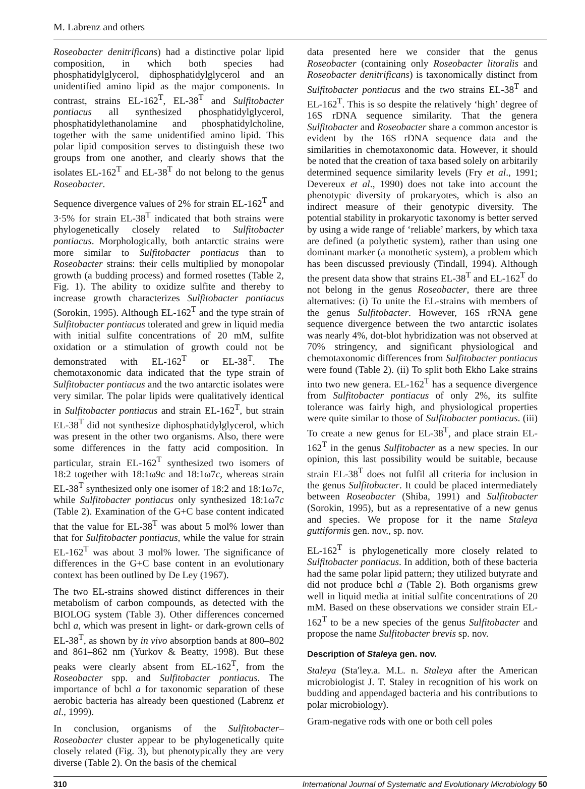M. Labrenz and others
Roseobacter denitrificans) had a distinctive polar lipid composition, in which both species had phosphatidylglycerol, diphosphatidylglycerol and an unidentified amino lipid as the major components. In contrast, strains EL-162<sup>T</sup>, EL-38<sup>T</sup> and Sulfitobacter pontiacus all synthesized phosphatidylglycerol, phosphatidylethanolamine and phosphatidylcholine, together with the same unidentified amino lipid. This polar lipid composition serves to distinguish these two groups from one another, and clearly shows that the isolates EL-162<sup>T</sup> and EL-38<sup>T</sup> do not belong to the genus Roseobacter.
Sequence divergence values of 2% for strain EL-162<sup>T</sup> and 3·5% for strain EL-38<sup>T</sup> indicated that both strains were phylogenetically closely related to Sulfitobacter pontiacus. Morphologically, both antarctic strains were more similar to Sulfitobacter pontiacus than to Roseobacter strains: their cells multiplied by monopolar growth (a budding process) and formed rosettes (Table 2, Fig. 1). The ability to oxidize sulfite and thereby to increase growth characterizes Sulfitobacter pontiacus (Sorokin, 1995). Although EL-162<sup>T</sup> and the type strain of Sulfitobacter pontiacus tolerated and grew in liquid media with initial sulfite concentrations of 20 mM, sulfite oxidation or a stimulation of growth could not be demonstrated with EL-162<sup>T</sup> or EL-38<sup>T</sup>. The chemotaxonomic data indicated that the type strain of Sulfitobacter pontiacus and the two antarctic isolates were very similar. The polar lipids were qualitatively identical in Sulfitobacter pontiacus and strain EL-162<sup>T</sup>, but strain EL-38<sup>T</sup> did not synthesize diphosphatidylglycerol, which was present in the other two organisms. Also, there were some differences in the fatty acid composition. In particular, strain EL-162<sup>T</sup> synthesized two isomers of 18:2 together with 18:1ω9c and 18:1ω7c, whereas strain EL-38<sup>T</sup> synthesized only one isomer of 18:2 and 18:1ω7c, while Sulfitobacter pontiacus only synthesized 18:1ω7c (Table 2). Examination of the G+C base content indicated that the value for EL-38<sup>T</sup> was about 5 mol% lower than that for Sulfitobacter pontiacus, while the value for strain EL-162<sup>T</sup> was about 3 mol% lower. The significance of differences in the G+C base content in an evolutionary context has been outlined by De Ley (1967).
The two EL-strains showed distinct differences in their metabolism of carbon compounds, as detected with the BIOLOG system (Table 3). Other differences concerned bchl a, which was present in light- or dark-grown cells of EL-38<sup>T</sup>, as shown by in vivo absorption bands at 800–802 and 861–862 nm (Yurkov & Beatty, 1998). But these peaks were clearly absent from EL-162<sup>T</sup>, from the Roseobacter spp. and Sulfitobacter pontiacus. The importance of bchl a for taxonomic separation of these aerobic bacteria has already been questioned (Labrenz et al., 1999).
In conclusion, organisms of the Sulfitobacter–Roseobacter cluster appear to be phylogenetically quite closely related (Fig. 3), but phenotypically they are very diverse (Table 2). On the basis of the chemical
data presented here we consider that the genus Roseobacter (containing only Roseobacter litoralis and Roseobacter denitrificans) is taxonomically distinct from Sulfitobacter pontiacus and the two strains EL-38<sup>T</sup> and EL-162<sup>T</sup>. This is so despite the relatively ‘high’ degree of 16S rDNA sequence similarity. That the genera Sulfitobacter and Roseobacter share a common ancestor is evident by the 16S rDNA sequence data and the similarities in chemotaxonomic data. However, it should be noted that the creation of taxa based solely on arbitarily determined sequence similarity levels (Fry et al., 1991; Devereux et al., 1990) does not take into account the phenotypic diversity of prokaryotes, which is also an indirect measure of their genotypic diversity. The potential stability in prokaryotic taxonomy is better served by using a wide range of ‘reliable’ markers, by which taxa are defined (a polythetic system), rather than using one dominant marker (a monothetic system), a problem which has been discussed previously (Tindall, 1994). Although the present data show that strains EL-38<sup>T</sup> and EL-162<sup>T</sup> do not belong in the genus Roseobacter, there are three alternatives: (i) To unite the EL-strains with members of the genus Sulfitobacter. However, 16S rRNA gene sequence divergence between the two antarctic isolates was nearly 4%, dot-blot hybridization was not observed at 70% stringency, and significant physiological and chemotaxonomic differences from Sulfitobacter pontiacus were found (Table 2). (ii) To split both Ekho Lake strains into two new genera. EL-162<sup>T</sup> has a sequence divergence from Sulfitobacter pontiacus of only 2%, its sulfite tolerance was fairly high, and physiological properties were quite similar to those of Sulfitobacter pontiacus. (iii) To create a new genus for EL-38<sup>T</sup>, and place strain EL-162<sup>T</sup> in the genus Sulfitobacter as a new species. In our opinion, this last possibility would be suitable, because strain EL-38<sup>T</sup> does not fulfil all criteria for inclusion in the genus Sulfitobacter. It could be placed intermediately between Roseobacter (Shiba, 1991) and Sulfitobacter (Sorokin, 1995), but as a representative of a new genus and species. We propose for it the name Staleya guttiformis gen. nov., sp. nov.
EL-162<sup>T</sup> is phylogenetically more closely related to Sulfitobacter pontiacus. In addition, both of these bacteria had the same polar lipid pattern; they utilized butyrate and did not produce bchl a (Table 2). Both organisms grew well in liquid media at initial sulfite concentrations of 20 mM. Based on these observations we consider strain EL-162<sup>T</sup> to be a new species of the genus Sulfitobacter and propose the name Sulfitobacter brevis sp. nov.
Description of Staleya gen. nov.
Staleya (Sta′ley.a. M.L. n. Staleya after the American microbiologist J. T. Staley in recognition of his work on budding and appendaged bacteria and his contributions to polar microbiology).
Gram-negative rods with one or both cell poles
310 International Journal of Systematic and Evolutionary Microbiology 50